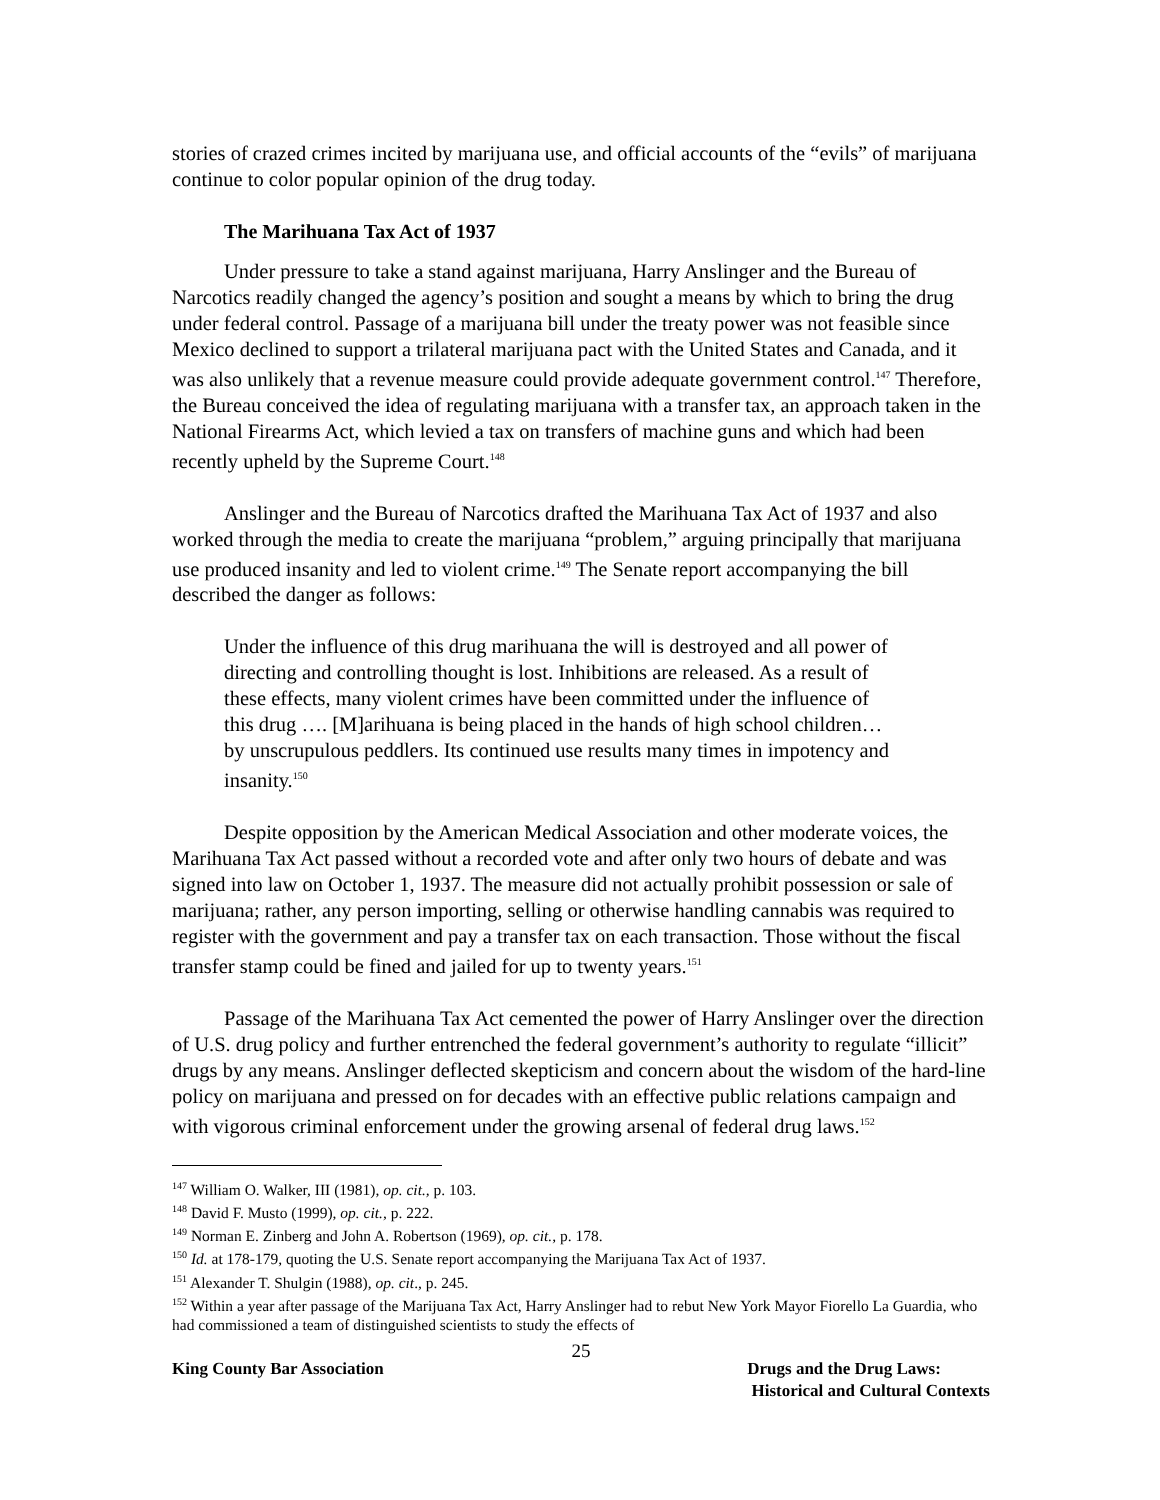stories of crazed crimes incited by marijuana use, and official accounts of the “evils” of marijuana continue to color popular opinion of the drug today.
The Marihuana Tax Act of 1937
Under pressure to take a stand against marijuana, Harry Anslinger and the Bureau of Narcotics readily changed the agency’s position and sought a means by which to bring the drug under federal control. Passage of a marijuana bill under the treaty power was not feasible since Mexico declined to support a trilateral marijuana pact with the United States and Canada, and it was also unlikely that a revenue measure could provide adequate government control.<sup>147</sup> Therefore, the Bureau conceived the idea of regulating marijuana with a transfer tax, an approach taken in the National Firearms Act, which levied a tax on transfers of machine guns and which had been recently upheld by the Supreme Court.<sup>148</sup>
Anslinger and the Bureau of Narcotics drafted the Marihuana Tax Act of 1937 and also worked through the media to create the marijuana “problem,” arguing principally that marijuana use produced insanity and led to violent crime.<sup>149</sup> The Senate report accompanying the bill described the danger as follows:
Under the influence of this drug marihuana the will is destroyed and all power of directing and controlling thought is lost. Inhibitions are released. As a result of these effects, many violent crimes have been committed under the influence of this drug …. [M]arihuana is being placed in the hands of high school children…by unscrupulous peddlers. Its continued use results many times in impotency and insanity.<sup>150</sup>
Despite opposition by the American Medical Association and other moderate voices, the Marihuana Tax Act passed without a recorded vote and after only two hours of debate and was signed into law on October 1, 1937. The measure did not actually prohibit possession or sale of marijuana; rather, any person importing, selling or otherwise handling cannabis was required to register with the government and pay a transfer tax on each transaction. Those without the fiscal transfer stamp could be fined and jailed for up to twenty years.<sup>151</sup>
Passage of the Marihuana Tax Act cemented the power of Harry Anslinger over the direction of U.S. drug policy and further entrenched the federal government’s authority to regulate “illicit” drugs by any means. Anslinger deflected skepticism and concern about the wisdom of the hard-line policy on marijuana and pressed on for decades with an effective public relations campaign and with vigorous criminal enforcement under the growing arsenal of federal drug laws.<sup>152</sup>
<sup>147</sup> William O. Walker, III (1981), op. cit., p. 103.
<sup>148</sup> David F. Musto (1999), op. cit., p. 222.
<sup>149</sup> Norman E. Zinberg and John A. Robertson (1969), op. cit., p. 178.
<sup>150</sup> Id. at 178-179, quoting the U.S. Senate report accompanying the Marijuana Tax Act of 1937.
<sup>151</sup> Alexander T. Shulgin (1988), op. cit., p. 245.
<sup>152</sup> Within a year after passage of the Marijuana Tax Act, Harry Anslinger had to rebut New York Mayor Fiorello La Guardia, who had commissioned a team of distinguished scientists to study the effects of
25
King County Bar Association Drugs and the Drug Laws:
Historical and Cultural Contexts